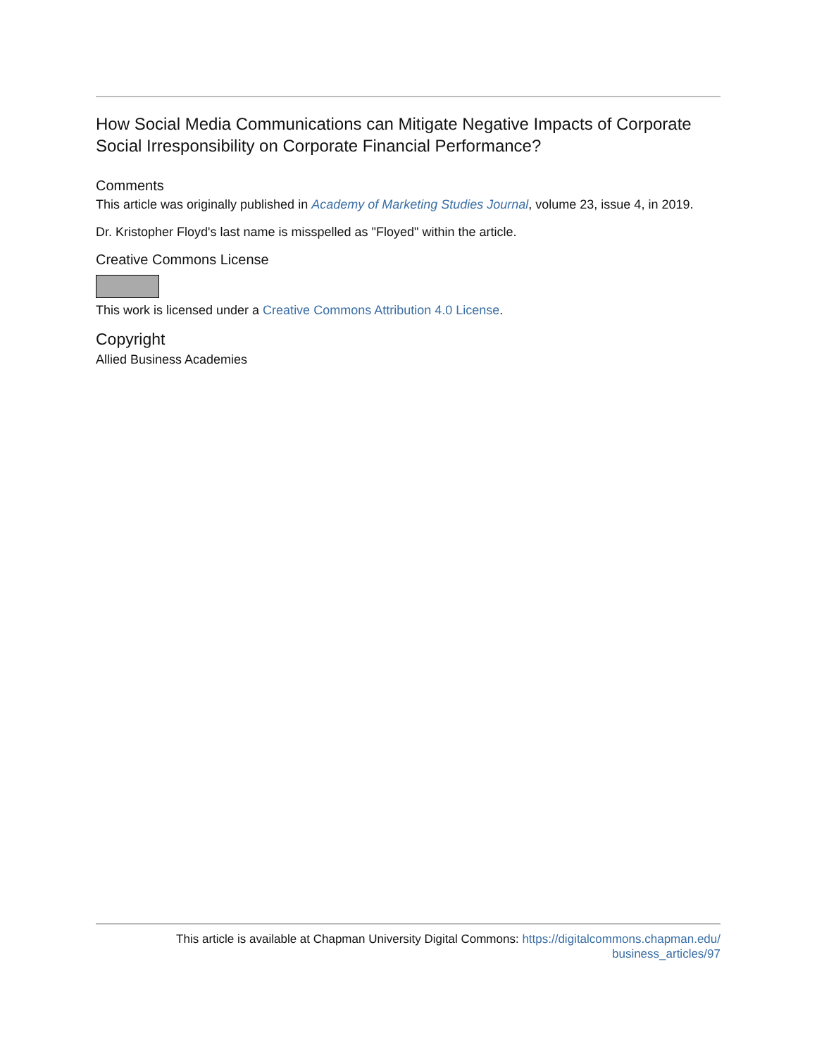How Social Media Communications can Mitigate Negative Impacts of Corporate Social Irresponsibility on Corporate Financial Performance?
Comments
This article was originally published in Academy of Marketing Studies Journal, volume 23, issue 4, in 2019.
Dr. Kristopher Floyd's last name is misspelled as "Floyed" within the article.
Creative Commons License
This work is licensed under a Creative Commons Attribution 4.0 License.
Copyright
Allied Business Academies
This article is available at Chapman University Digital Commons: https://digitalcommons.chapman.edu/
business_articles/97